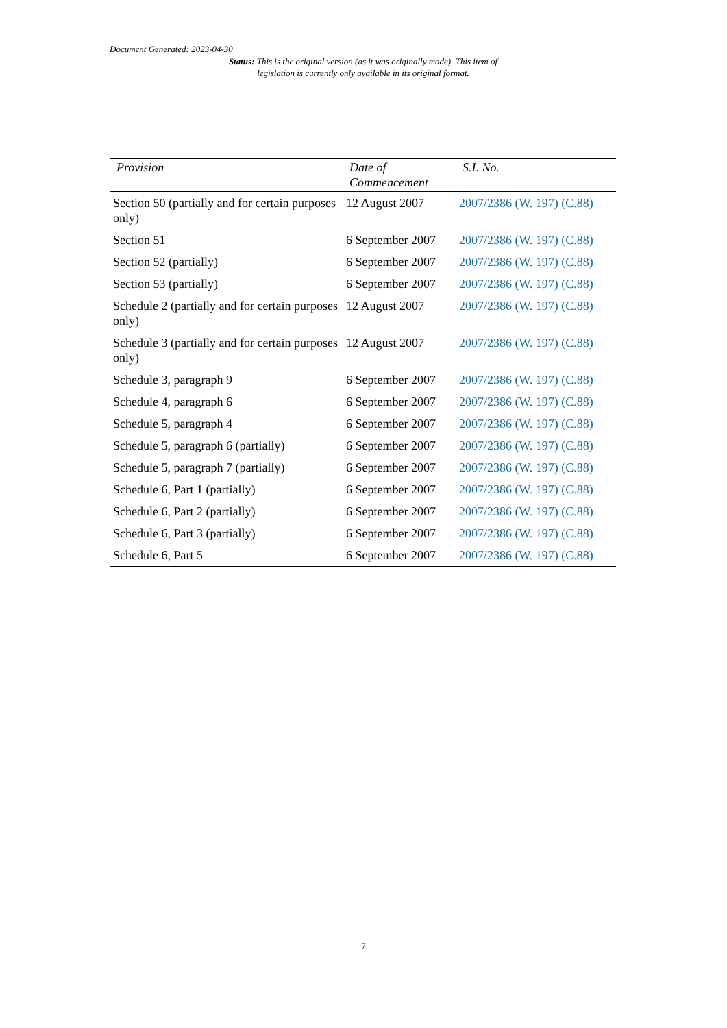Document Generated: 2023-04-30
Status: This is the original version (as it was originally made). This item of legislation is currently only available in its original format.
| Provision | Date of Commencement | S.I. No. |
| --- | --- | --- |
| Section 50 (partially and for certain purposes only) | 12 August 2007 | 2007/2386 (W. 197) (C.88) |
| Section 51 | 6 September 2007 | 2007/2386 (W. 197) (C.88) |
| Section 52 (partially) | 6 September 2007 | 2007/2386 (W. 197) (C.88) |
| Section 53 (partially) | 6 September 2007 | 2007/2386 (W. 197) (C.88) |
| Schedule 2 (partially and for certain purposes only) | 12 August 2007 | 2007/2386 (W. 197) (C.88) |
| Schedule 3 (partially and for certain purposes only) | 12 August 2007 | 2007/2386 (W. 197) (C.88) |
| Schedule 3, paragraph 9 | 6 September 2007 | 2007/2386 (W. 197) (C.88) |
| Schedule 4, paragraph 6 | 6 September 2007 | 2007/2386 (W. 197) (C.88) |
| Schedule 5, paragraph 4 | 6 September 2007 | 2007/2386 (W. 197) (C.88) |
| Schedule 5, paragraph 6 (partially) | 6 September 2007 | 2007/2386 (W. 197) (C.88) |
| Schedule 5, paragraph 7 (partially) | 6 September 2007 | 2007/2386 (W. 197) (C.88) |
| Schedule 6, Part 1 (partially) | 6 September 2007 | 2007/2386 (W. 197) (C.88) |
| Schedule 6, Part 2 (partially) | 6 September 2007 | 2007/2386 (W. 197) (C.88) |
| Schedule 6, Part 3 (partially) | 6 September 2007 | 2007/2386 (W. 197) (C.88) |
| Schedule 6, Part 5 | 6 September 2007 | 2007/2386 (W. 197) (C.88) |
7